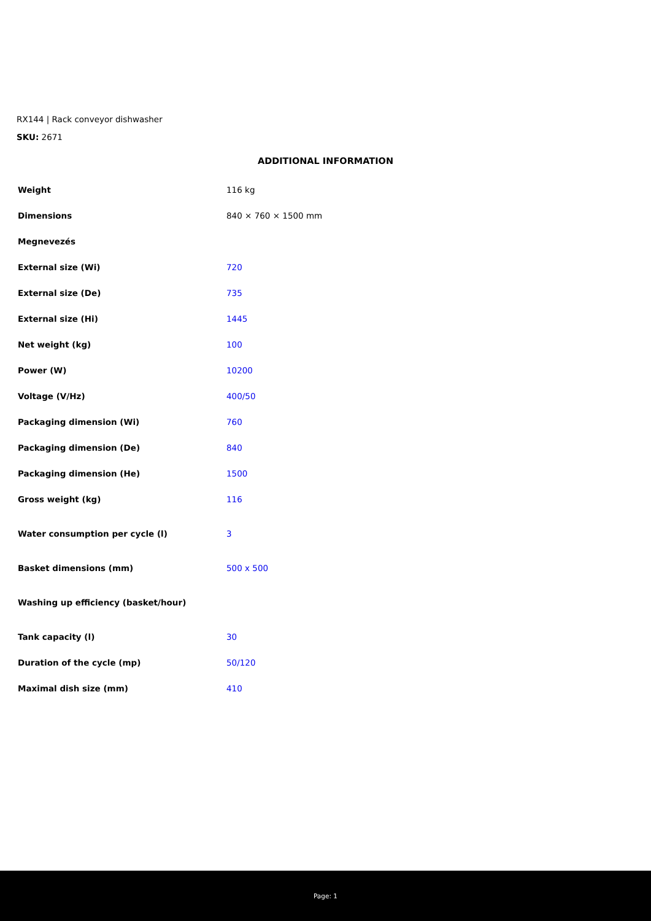RX144 | Rack conveyor dishwasher
SKU: 2671
ADDITIONAL INFORMATION
| Weight | 116 kg |
| Dimensions | 840 × 760 × 1500 mm |
| Megnevezés | |
| External size (Wi) | 720 |
| External size (De) | 735 |
| External size (Hi) | 1445 |
| Net weight (kg) | 100 |
| Power (W) | 10200 |
| Voltage (V/Hz) | 400/50 |
| Packaging dimension (Wi) | 760 |
| Packaging dimension (De) | 840 |
| Packaging dimension (He) | 1500 |
| Gross weight (kg) | 116 |
| Water consumption per cycle (l) | 3 |
| Basket dimensions (mm) | 500 x 500 |
| Washing up efficiency (basket/hour) | |
| Tank capacity (l) | 30 |
| Duration of the cycle (mp) | 50/120 |
| Maximal dish size (mm) | 410 |
Page: 1